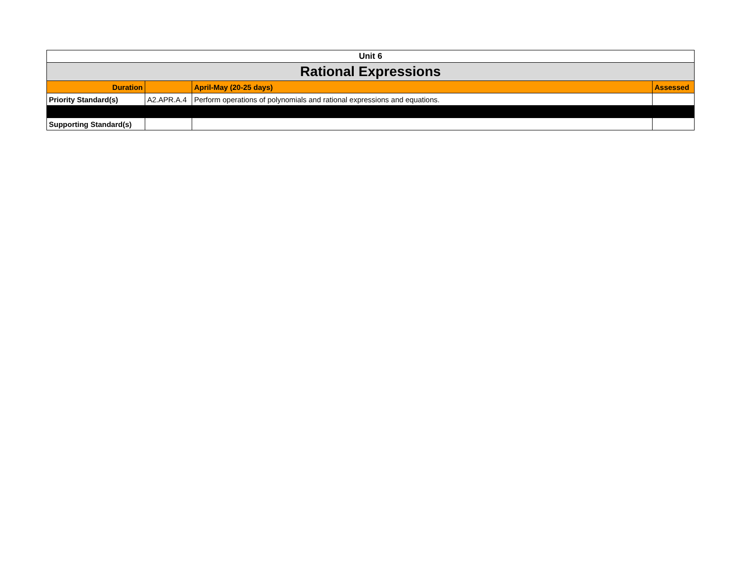| Unit 6 | | | |
| Rational Expressions | | | |
| Duration | | April-May (20-25 days) | Assessed |
| Priority Standard(s) | A2.APR.A.4 | Perform operations of polynomials and rational expressions and equations. | |
| Supporting Standard(s) | | | |